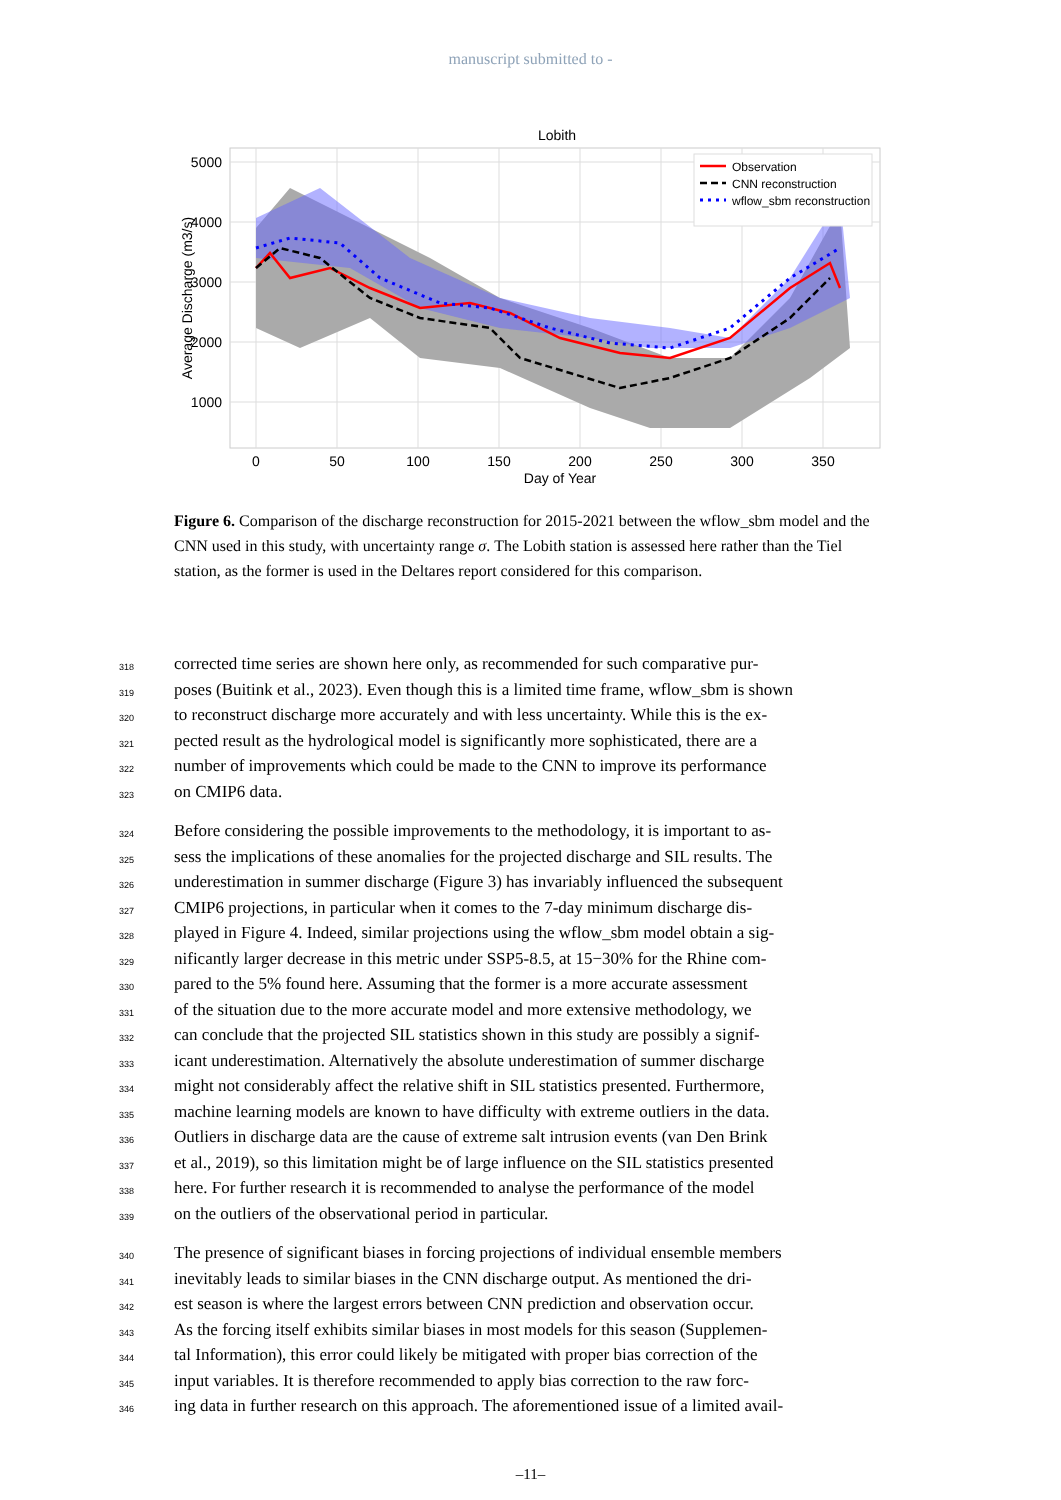manuscript submitted to -
Lobith
5000
4000
3000
2000
1000
0
50
100
150
200
250
300
350
Average Discharge (m3/s)
Observation
CNN reconstruction
wflow_sbm reconstruction
Day of Year
Figure 6. Comparison of the discharge reconstruction for 2015-2021 between the wflow_sbm model and the CNN used in this study, with uncertainty range σ. The Lobith station is assessed here rather than the Tiel station, as the former is used in the Deltares report considered for this comparison.
318 corrected time series are shown here only, as recommended for such comparative pur-
319 poses (Buitink et al., 2023). Even though this is a limited time frame, wflow_sbm is shown
320 to reconstruct discharge more accurately and with less uncertainty. While this is the ex-
321 pected result as the hydrological model is significantly more sophisticated, there are a
322 number of improvements which could be made to the CNN to improve its performance
323 on CMIP6 data.
324 Before considering the possible improvements to the methodology, it is important to as-
325 sess the implications of these anomalies for the projected discharge and SIL results. The
326 underestimation in summer discharge (Figure 3) has invariably influenced the subsequent
327 CMIP6 projections, in particular when it comes to the 7-day minimum discharge dis-
328 played in Figure 4. Indeed, similar projections using the wflow_sbm model obtain a sig-
329 nificantly larger decrease in this metric under SSP5-8.5, at 15−30% for the Rhine com-
330 pared to the 5% found here. Assuming that the former is a more accurate assessment
331 of the situation due to the more accurate model and more extensive methodology, we
332 can conclude that the projected SIL statistics shown in this study are possibly a signif-
333 icant underestimation. Alternatively the absolute underestimation of summer discharge
334 might not considerably affect the relative shift in SIL statistics presented. Furthermore,
335 machine learning models are known to have difficulty with extreme outliers in the data.
336 Outliers in discharge data are the cause of extreme salt intrusion events (van Den Brink
337 et al., 2019), so this limitation might be of large influence on the SIL statistics presented
338 here. For further research it is recommended to analyse the performance of the model
339 on the outliers of the observational period in particular.
340 The presence of significant biases in forcing projections of individual ensemble members
341 inevitably leads to similar biases in the CNN discharge output. As mentioned the dri-
342 est season is where the largest errors between CNN prediction and observation occur.
343 As the forcing itself exhibits similar biases in most models for this season (Supplemen-
344 tal Information), this error could likely be mitigated with proper bias correction of the
345 input variables. It is therefore recommended to apply bias correction to the raw forc-
346 ing data in further research on this approach. The aforementioned issue of a limited avail-
–11–